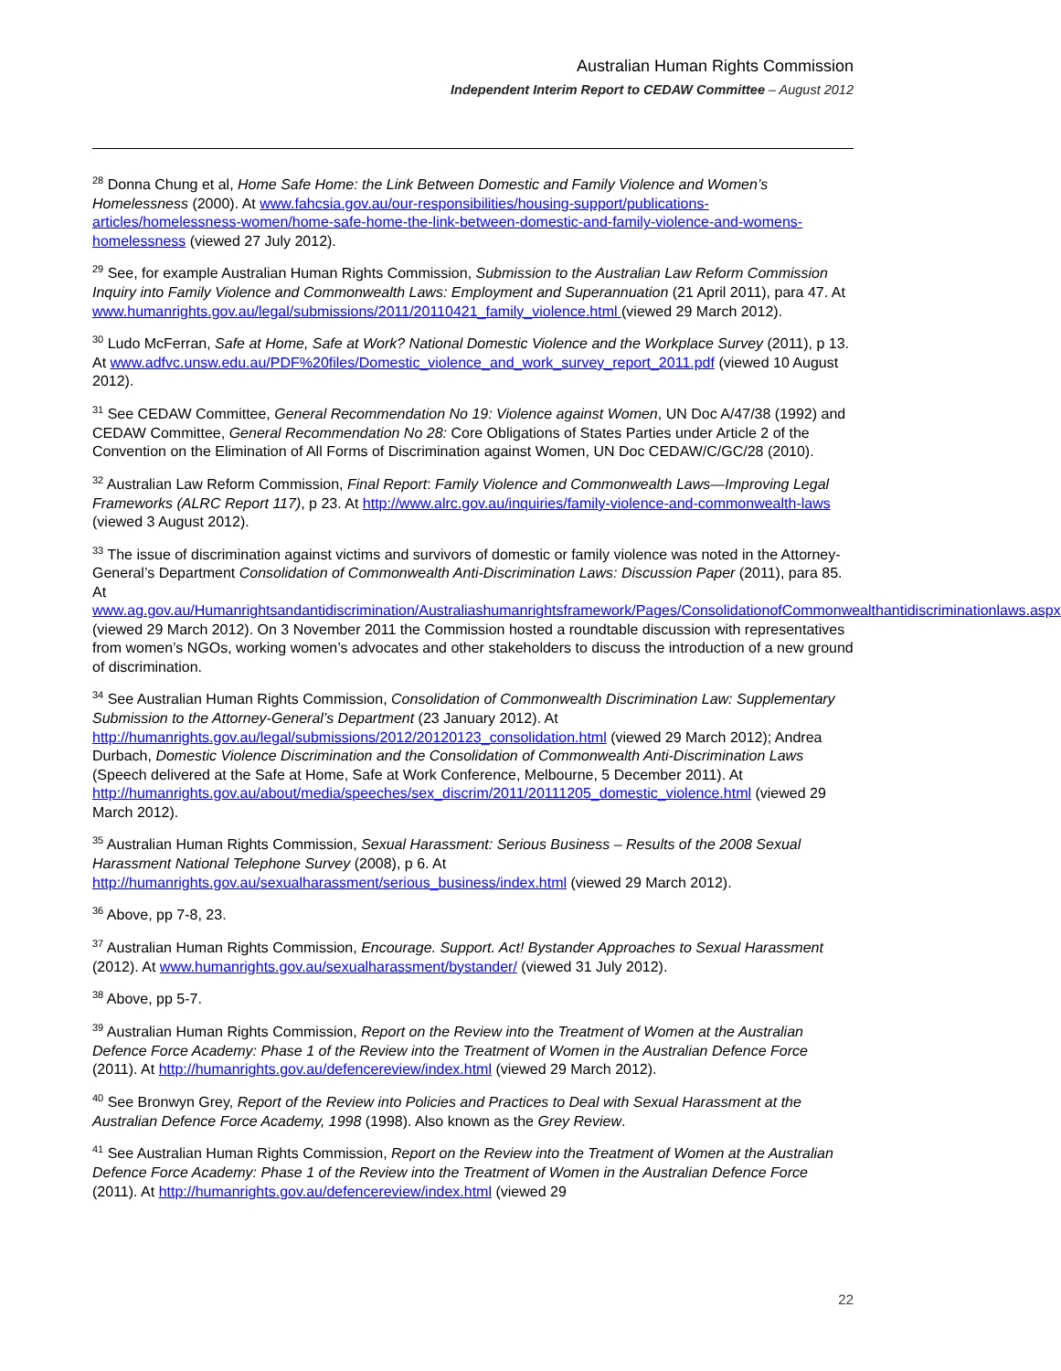Australian Human Rights Commission
Independent Interim Report to CEDAW Committee – August 2012
<sup>28</sup> Donna Chung et al, Home Safe Home: the Link Between Domestic and Family Violence and Women’s Homelessness (2000). At www.fahcsia.gov.au/our-responsibilities/housing-support/publications-articles/homelessness-women/home-safe-home-the-link-between-domestic-and-family-violence-and-womens-homelessness (viewed 27 July 2012).
<sup>29</sup> See, for example Australian Human Rights Commission, Submission to the Australian Law Reform Commission Inquiry into Family Violence and Commonwealth Laws: Employment and Superannuation (21 April 2011), para 47. At www.humanrights.gov.au/legal/submissions/2011/20110421_family_violence.html (viewed 29 March 2012).
<sup>30</sup> Ludo McFerran, Safe at Home, Safe at Work? National Domestic Violence and the Workplace Survey (2011), p 13. At www.adfvc.unsw.edu.au/PDF%20files/Domestic_violence_and_work_survey_report_2011.pdf (viewed 10 August 2012).
<sup>31</sup> See CEDAW Committee, General Recommendation No 19: Violence against Women, UN Doc A/47/38 (1992) and CEDAW Committee, General Recommendation No 28: Core Obligations of States Parties under Article 2 of the Convention on the Elimination of All Forms of Discrimination against Women, UN Doc CEDAW/C/GC/28 (2010).
<sup>32</sup> Australian Law Reform Commission, Final Report: Family Violence and Commonwealth Laws—Improving Legal Frameworks (ALRC Report 117), p 23. At http://www.alrc.gov.au/inquiries/family-violence-and-commonwealth-laws (viewed 3 August 2012).
<sup>33</sup> The issue of discrimination against victims and survivors of domestic or family violence was noted in the Attorney-General’s Department Consolidation of Commonwealth Anti-Discrimination Laws: Discussion Paper (2011), para 85. At www.ag.gov.au/Humanrightsandantidiscrimination/Australiashumanrightsframework/Pages/ConsolidationofCommonwealthantidiscriminationlaws.aspx (viewed 29 March 2012). On 3 November 2011 the Commission hosted a roundtable discussion with representatives from women’s NGOs, working women’s advocates and other stakeholders to discuss the introduction of a new ground of discrimination.
<sup>34</sup> See Australian Human Rights Commission, Consolidation of Commonwealth Discrimination Law: Supplementary Submission to the Attorney-General’s Department (23 January 2012). At http://humanrights.gov.au/legal/submissions/2012/20120123_consolidation.html (viewed 29 March 2012); Andrea Durbach, Domestic Violence Discrimination and the Consolidation of Commonwealth Anti-Discrimination Laws (Speech delivered at the Safe at Home, Safe at Work Conference, Melbourne, 5 December 2011). At http://humanrights.gov.au/about/media/speeches/sex_discrim/2011/20111205_domestic_violence.html (viewed 29 March 2012).
<sup>35</sup> Australian Human Rights Commission, Sexual Harassment: Serious Business – Results of the 2008 Sexual Harassment National Telephone Survey (2008), p 6. At http://humanrights.gov.au/sexualharassment/serious_business/index.html (viewed 29 March 2012).
<sup>36</sup> Above, pp 7-8, 23.
<sup>37</sup> Australian Human Rights Commission, Encourage. Support. Act! Bystander Approaches to Sexual Harassment (2012). At www.humanrights.gov.au/sexualharassment/bystander/ (viewed 31 July 2012).
<sup>38</sup> Above, pp 5-7.
<sup>39</sup> Australian Human Rights Commission, Report on the Review into the Treatment of Women at the Australian Defence Force Academy: Phase 1 of the Review into the Treatment of Women in the Australian Defence Force (2011). At http://humanrights.gov.au/defencereview/index.html (viewed 29 March 2012).
<sup>40</sup> See Bronwyn Grey, Report of the Review into Policies and Practices to Deal with Sexual Harassment at the Australian Defence Force Academy, 1998 (1998). Also known as the Grey Review.
<sup>41</sup> See Australian Human Rights Commission, Report on the Review into the Treatment of Women at the Australian Defence Force Academy: Phase 1 of the Review into the Treatment of Women in the Australian Defence Force (2011). At http://humanrights.gov.au/defencereview/index.html (viewed 29
22